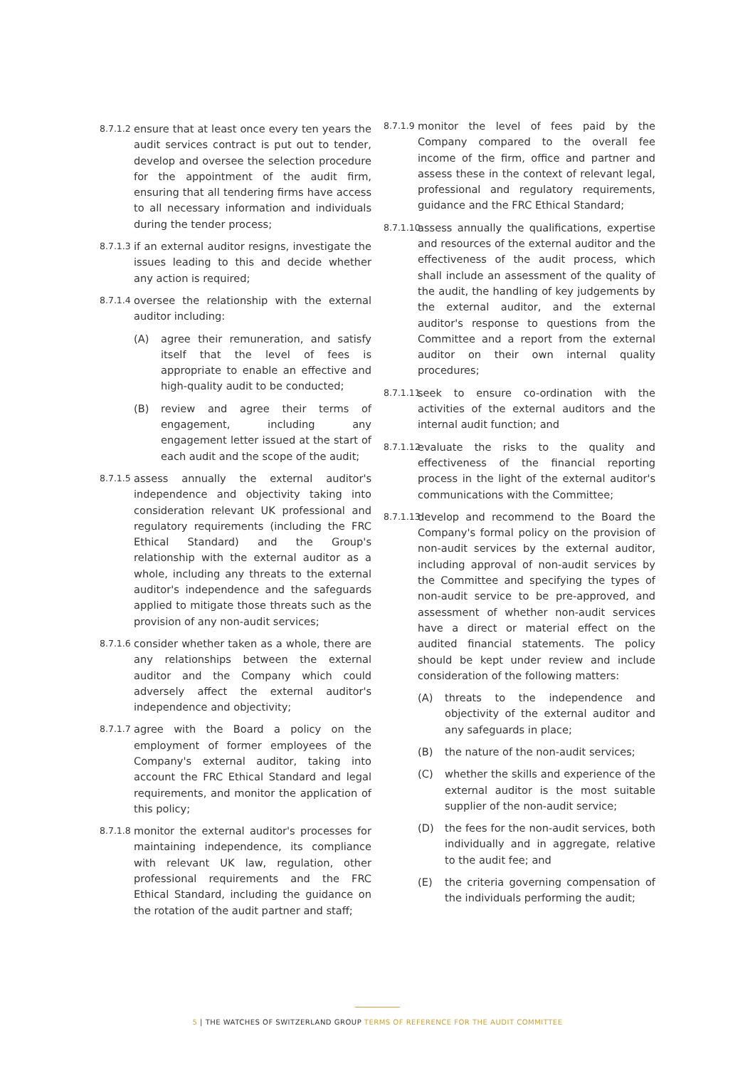8.7.1.2
ensure that at least once every ten years the audit services contract is put out to tender, develop and oversee the selection procedure for the appointment of the audit firm, ensuring that all tendering firms have access to all necessary information and individuals during the tender process;
8.7.1.3
if an external auditor resigns, investigate the issues leading to this and decide whether any action is required;
8.7.1.4
oversee the relationship with the external auditor including:
(A) agree their remuneration, and satisfy itself that the level of fees is appropriate to enable an effective and high-quality audit to be conducted;
(B) review and agree their terms of engagement, including any engagement letter issued at the start of each audit and the scope of the audit;
8.7.1.5
assess annually the external auditor's independence and objectivity taking into consideration relevant UK professional and regulatory requirements (including the FRC Ethical Standard) and the Group's relationship with the external auditor as a whole, including any threats to the external auditor's independence and the safeguards applied to mitigate those threats such as the provision of any non-audit services;
8.7.1.6
consider whether taken as a whole, there are any relationships between the external auditor and the Company which could adversely affect the external auditor's independence and objectivity;
8.7.1.7
agree with the Board a policy on the employment of former employees of the Company's external auditor, taking into account the FRC Ethical Standard and legal requirements, and monitor the application of this policy;
8.7.1.8
monitor the external auditor's processes for maintaining independence, its compliance with relevant UK law, regulation, other professional requirements and the FRC Ethical Standard, including the guidance on the rotation of the audit partner and staff;
8.7.1.9
monitor the level of fees paid by the Company compared to the overall fee income of the firm, office and partner and assess these in the context of relevant legal, professional and regulatory requirements, guidance and the FRC Ethical Standard;
8.7.1.10
assess annually the qualifications, expertise and resources of the external auditor and the effectiveness of the audit process, which shall include an assessment of the quality of the audit, the handling of key judgements by the external auditor, and the external auditor's response to questions from the Committee and a report from the external auditor on their own internal quality procedures;
8.7.1.11
seek to ensure co-ordination with the activities of the external auditors and the internal audit function; and
8.7.1.12
evaluate the risks to the quality and effectiveness of the financial reporting process in the light of the external auditor's communications with the Committee;
8.7.1.13
develop and recommend to the Board the Company's formal policy on the provision of non-audit services by the external auditor, including approval of non-audit services by the Committee and specifying the types of non-audit service to be pre-approved, and assessment of whether non-audit services have a direct or material effect on the audited financial statements. The policy should be kept under review and include consideration of the following matters:
(A) threats to the independence and objectivity of the external auditor and any safeguards in place;
(B) the nature of the non-audit services;
(C) whether the skills and experience of the external auditor is the most suitable supplier of the non-audit service;
(D) the fees for the non-audit services, both individually and in aggregate, relative to the audit fee; and
(E) the criteria governing compensation of the individuals performing the audit;
5 | THE WATCHES OF SWITZERLAND GROUP TERMS OF REFERENCE FOR THE AUDIT COMMITTEE